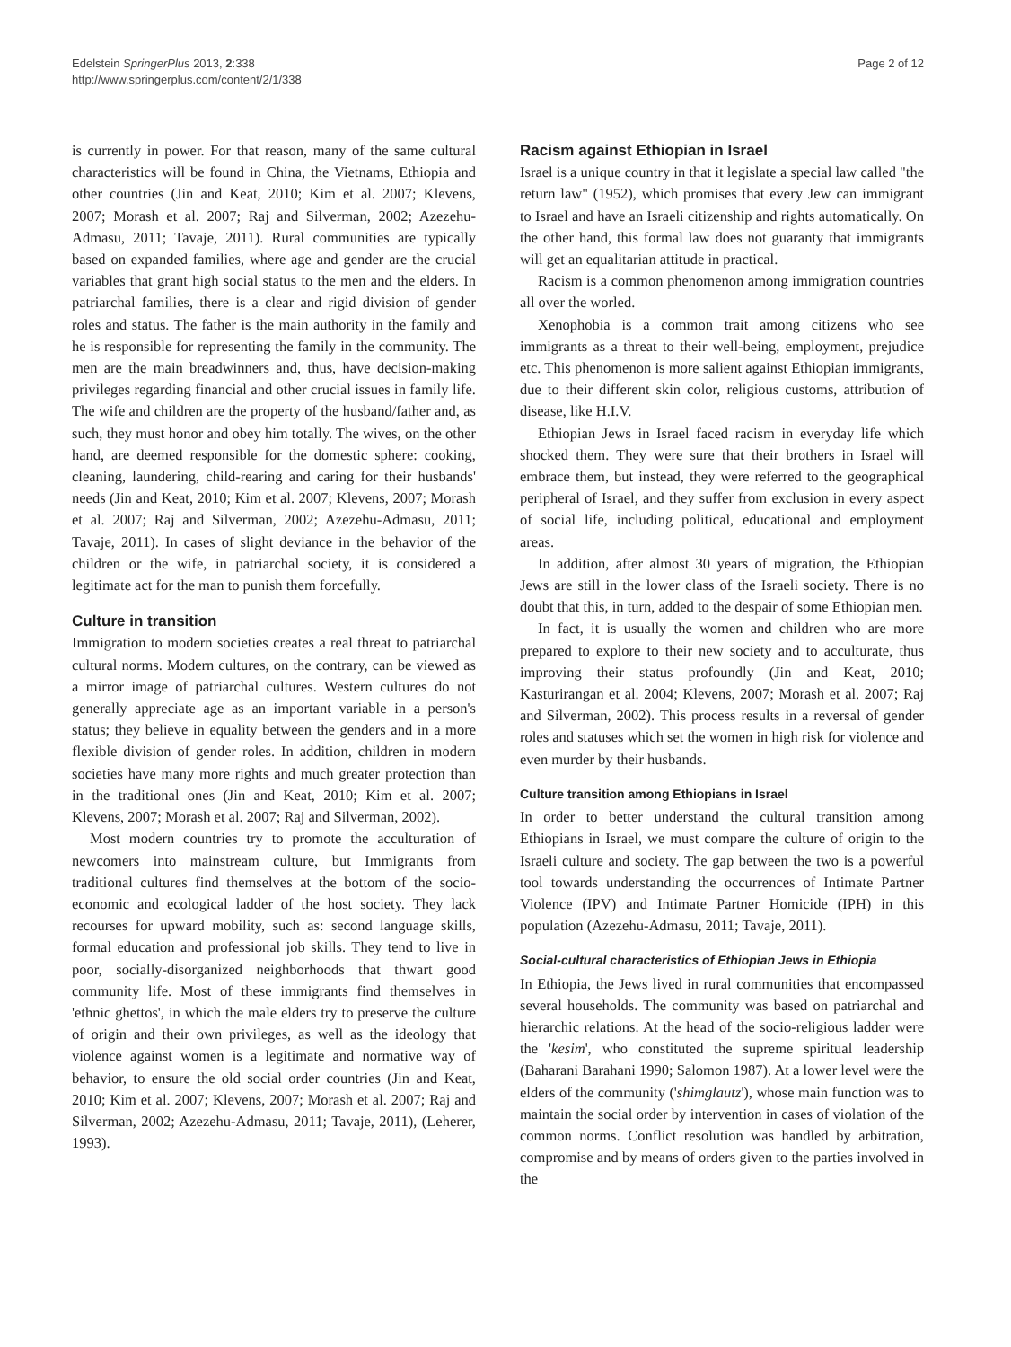Edelstein SpringerPlus 2013, 2:338
http://www.springerplus.com/content/2/1/338
Page 2 of 12
is currently in power. For that reason, many of the same cultural characteristics will be found in China, the Vietnams, Ethiopia and other countries (Jin and Keat, 2010; Kim et al. 2007; Klevens, 2007; Morash et al. 2007; Raj and Silverman, 2002; Azezehu-Admasu, 2011; Tavaje, 2011). Rural communities are typically based on expanded families, where age and gender are the crucial variables that grant high social status to the men and the elders. In patriarchal families, there is a clear and rigid division of gender roles and status. The father is the main authority in the family and he is responsible for representing the family in the community. The men are the main breadwinners and, thus, have decision-making privileges regarding financial and other crucial issues in family life. The wife and children are the property of the husband/father and, as such, they must honor and obey him totally. The wives, on the other hand, are deemed responsible for the domestic sphere: cooking, cleaning, laundering, child-rearing and caring for their husbands' needs (Jin and Keat, 2010; Kim et al. 2007; Klevens, 2007; Morash et al. 2007; Raj and Silverman, 2002; Azezehu-Admasu, 2011; Tavaje, 2011). In cases of slight deviance in the behavior of the children or the wife, in patriarchal society, it is considered a legitimate act for the man to punish them forcefully.
Culture in transition
Immigration to modern societies creates a real threat to patriarchal cultural norms. Modern cultures, on the contrary, can be viewed as a mirror image of patriarchal cultures. Western cultures do not generally appreciate age as an important variable in a person's status; they believe in equality between the genders and in a more flexible division of gender roles. In addition, children in modern societies have many more rights and much greater protection than in the traditional ones (Jin and Keat, 2010; Kim et al. 2007; Klevens, 2007; Morash et al. 2007; Raj and Silverman, 2002).
Most modern countries try to promote the acculturation of newcomers into mainstream culture, but Immigrants from traditional cultures find themselves at the bottom of the socio-economic and ecological ladder of the host society. They lack recourses for upward mobility, such as: second language skills, formal education and professional job skills. They tend to live in poor, socially-disorganized neighborhoods that thwart good community life. Most of these immigrants find themselves in 'ethnic ghettos', in which the male elders try to preserve the culture of origin and their own privileges, as well as the ideology that violence against women is a legitimate and normative way of behavior, to ensure the old social order countries (Jin and Keat, 2010; Kim et al. 2007; Klevens, 2007; Morash et al. 2007; Raj and Silverman, 2002; Azezehu-Admasu, 2011; Tavaje, 2011), (Leherer, 1993).
Racism against Ethiopian in Israel
Israel is a unique country in that it legislate a special law called "the return law" (1952), which promises that every Jew can immigrant to Israel and have an Israeli citizenship and rights automatically. On the other hand, this formal law does not guaranty that immigrants will get an equalitarian attitude in practical.
Racism is a common phenomenon among immigration countries all over the worled.
Xenophobia is a common trait among citizens who see immigrants as a threat to their well-being, employment, prejudice etc. This phenomenon is more salient against Ethiopian immigrants, due to their different skin color, religious customs, attribution of disease, like H.I.V.
Ethiopian Jews in Israel faced racism in everyday life which shocked them. They were sure that their brothers in Israel will embrace them, but instead, they were referred to the geographical peripheral of Israel, and they suffer from exclusion in every aspect of social life, including political, educational and employment areas.
In addition, after almost 30 years of migration, the Ethiopian Jews are still in the lower class of the Israeli society. There is no doubt that this, in turn, added to the despair of some Ethiopian men.
In fact, it is usually the women and children who are more prepared to explore to their new society and to acculturate, thus improving their status profoundly (Jin and Keat, 2010; Kasturirangan et al. 2004; Klevens, 2007; Morash et al. 2007; Raj and Silverman, 2002). This process results in a reversal of gender roles and statuses which set the women in high risk for violence and even murder by their husbands.
Culture transition among Ethiopians in Israel
In order to better understand the cultural transition among Ethiopians in Israel, we must compare the culture of origin to the Israeli culture and society. The gap between the two is a powerful tool towards understanding the occurrences of Intimate Partner Violence (IPV) and Intimate Partner Homicide (IPH) in this population (Azezehu-Admasu, 2011; Tavaje, 2011).
Social-cultural characteristics of Ethiopian Jews in Ethiopia
In Ethiopia, the Jews lived in rural communities that encompassed several households. The community was based on patriarchal and hierarchic relations. At the head of the socio-religious ladder were the 'kesim', who constituted the supreme spiritual leadership (Baharani Barahani 1990; Salomon 1987). At a lower level were the elders of the community ('shimglautz'), whose main function was to maintain the social order by intervention in cases of violation of the common norms. Conflict resolution was handled by arbitration, compromise and by means of orders given to the parties involved in the